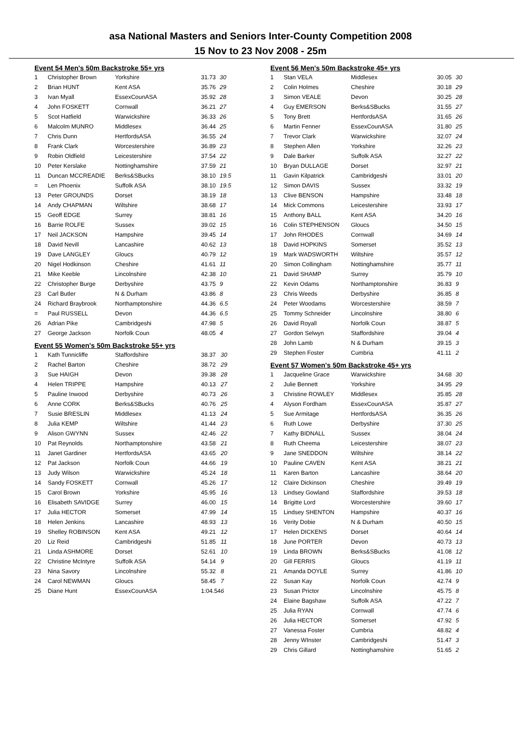asa National Masters and Seniors Inter-County Competition 2008
15 Nov to 23 Nov 2008 - 25m
Event 54 Men's 50m Backstroke 55+ yrs
| 1 | Christopher Brown | Yorkshire | 31.73 | 30 |
| 2 | Brian HUNT | Kent ASA | 35.76 | 29 |
| 3 | Ivan Myall | EssexCounASA | 35.92 | 28 |
| 4 | John FOSKETT | Cornwall | 36.21 | 27 |
| 5 | Scot Hatfield | Warwickshire | 36.33 | 26 |
| 6 | Malcolm MUNRO | Middlesex | 36.44 | 25 |
| 7 | Chris Dunn | HertfordsASA | 36.55 | 24 |
| 8 | Frank Clark | Worcestershire | 36.89 | 23 |
| 9 | Robin Oldfield | Leicestershire | 37.54 | 22 |
| 10 | Peter Kerslake | Nottinghamshire | 37.59 | 21 |
| 11 | Duncan MCCREADIE | Berks&SBucks | 38.10 | 19.5 |
| = | Len Phoenix | Suffolk ASA | 38.10 | 19.5 |
| 13 | Peter GROUNDS | Dorset | 38.19 | 18 |
| 14 | Andy CHAPMAN | Wiltshire | 38.68 | 17 |
| 15 | Geoff EDGE | Surrey | 38.81 | 16 |
| 16 | Barrie ROLFE | Sussex | 39.02 | 15 |
| 17 | Neil JACKSON | Hampshire | 39.45 | 14 |
| 18 | David Nevill | Lancashire | 40.62 | 13 |
| 19 | Dave LANGLEY | Gloucs | 40.79 | 12 |
| 20 | Nigel Hodkinson | Cheshire | 41.61 | 11 |
| 21 | Mike Keeble | Lincolnshire | 42.38 | 10 |
| 22 | Christopher Burge | Derbyshire | 43.75 | 9 |
| 23 | Carl Butler | N & Durham | 43.86 | 8 |
| 24 | Richard Braybrook | Northamptonshire | 44.36 | 6.5 |
| = | Paul RUSSELL | Devon | 44.36 | 6.5 |
| 26 | Adrian Pike | Cambridgeshi | 47.98 | 5 |
| 27 | George Jackson | Norfolk Coun | 48.05 | 4 |
Event 55 Women's 50m Backstroke 55+ yrs
| 1 | Kath Tunnicliffe | Staffordshire | 38.37 | 30 |
| 2 | Rachel Barton | Cheshire | 38.72 | 29 |
| 3 | Sue HAIGH | Devon | 39.38 | 28 |
| 4 | Helen TRIPPE | Hampshire | 40.13 | 27 |
| 5 | Pauline Inwood | Derbyshire | 40.73 | 26 |
| 6 | Anne CORK | Berks&SBucks | 40.76 | 25 |
| 7 | Susie BRESLIN | Middlesex | 41.13 | 24 |
| 8 | Julia KEMP | Wiltshire | 41.44 | 23 |
| 9 | Alison GWYNN | Sussex | 42.46 | 22 |
| 10 | Pat Reynolds | Northamptonshire | 43.58 | 21 |
| 11 | Janet Gardiner | HertfordsASA | 43.65 | 20 |
| 12 | Pat Jackson | Norfolk Coun | 44.66 | 19 |
| 13 | Judy Wilson | Warwickshire | 45.24 | 18 |
| 14 | Sandy FOSKETT | Cornwall | 45.26 | 17 |
| 15 | Carol Brown | Yorkshire | 45.95 | 16 |
| 16 | Elisabeth SAVIDGE | Surrey | 46.00 | 15 |
| 17 | Julia HECTOR | Somerset | 47.99 | 14 |
| 18 | Helen Jenkins | Lancashire | 48.93 | 13 |
| 19 | Shelley ROBINSON | Kent ASA | 49.21 | 12 |
| 20 | Liz Reid | Cambridgeshi | 51.85 | 11 |
| 21 | Linda ASHMORE | Dorset | 52.61 | 10 |
| 22 | Christine McIntyre | Suffolk ASA | 54.14 | 9 |
| 23 | Nina Savory | Lincolnshire | 55.32 | 8 |
| 24 | Carol NEWMAN | Gloucs | 58.45 | 7 |
| 25 | Diane Hunt | EssexCounASA | 1:04.54 | 6 |
Event 56 Men's 50m Backstroke 45+ yrs
| 1 | Stan VELA | Middlesex | 30.05 | 30 |
| 2 | Colin Holmes | Cheshire | 30.18 | 29 |
| 3 | Simon VEALE | Devon | 30.25 | 28 |
| 4 | Guy EMERSON | Berks&SBucks | 31.55 | 27 |
| 5 | Tony Brett | HertfordsASA | 31.65 | 26 |
| 6 | Martin Fenner | EssexCounASA | 31.80 | 25 |
| 7 | Trevor Clark | Warwickshire | 32.07 | 24 |
| 8 | Stephen Allen | Yorkshire | 32.26 | 23 |
| 9 | Dale Barker | Suffolk ASA | 32.27 | 22 |
| 10 | Bryan DULLAGE | Dorset | 32.97 | 21 |
| 11 | Gavin Kilpatrick | Cambridgeshi | 33.01 | 20 |
| 12 | Simon DAVIS | Sussex | 33.32 | 19 |
| 13 | Clive BENSON | Hampshire | 33.48 | 18 |
| 14 | Mick Commons | Leicestershire | 33.93 | 17 |
| 15 | Anthony BALL | Kent ASA | 34.20 | 16 |
| 16 | Colin STEPHENSON | Gloucs | 34.50 | 15 |
| 17 | John RHODES | Cornwall | 34.69 | 14 |
| 18 | David HOPKINS | Somerset | 35.52 | 13 |
| 19 | Mark WADSWORTH | Wiltshire | 35.57 | 12 |
| 20 | Simon Collingham | Nottinghamshire | 35.77 | 11 |
| 21 | David SHAMP | Surrey | 35.79 | 10 |
| 22 | Kevin Odams | Northamptonshire | 36.83 | 9 |
| 23 | Chris Weeds | Derbyshire | 36.85 | 8 |
| 24 | Peter Woodams | Worcestershire | 38.59 | 7 |
| 25 | Tommy Schneider | Lincolnshire | 38.80 | 6 |
| 26 | David Royall | Norfolk Coun | 38.87 | 5 |
| 27 | Gordon Selwyn | Staffordshire | 39.04 | 4 |
| 28 | John Lamb | N & Durham | 39.15 | 3 |
| 29 | Stephen Foster | Cumbria | 41.11 | 2 |
Event 57 Women's 50m Backstroke 45+ yrs
| 1 | Jacqueline Grace | Warwickshire | 34.68 | 30 |
| 2 | Julie Bennett | Yorkshire | 34.95 | 29 |
| 3 | Christine ROWLEY | Middlesex | 35.85 | 28 |
| 4 | Alyson Fordham | EssexCounASA | 35.87 | 27 |
| 5 | Sue Armitage | HertfordsASA | 36.35 | 26 |
| 6 | Ruth Lowe | Derbyshire | 37.30 | 25 |
| 7 | Kathy BIDNALL | Sussex | 38.04 | 24 |
| 8 | Ruth Cheema | Leicestershire | 38.07 | 23 |
| 9 | Jane SNEDDON | Wiltshire | 38.14 | 22 |
| 10 | Pauline CAVEN | Kent ASA | 38.21 | 21 |
| 11 | Karen Barton | Lancashire | 38.64 | 20 |
| 12 | Claire Dickinson | Cheshire | 39.49 | 19 |
| 13 | Lindsey Gowland | Staffordshire | 39.53 | 18 |
| 14 | Brigitte Lord | Worcestershire | 39.60 | 17 |
| 15 | Lindsey SHENTON | Hampshire | 40.37 | 16 |
| 16 | Verity Dobie | N & Durham | 40.50 | 15 |
| 17 | Helen DICKENS | Dorset | 40.64 | 14 |
| 18 | June PORTER | Devon | 40.73 | 13 |
| 19 | Linda BROWN | Berks&SBucks | 41.08 | 12 |
| 20 | Gill FERRIS | Gloucs | 41.19 | 11 |
| 21 | Amanda DOYLE | Surrey | 41.86 | 10 |
| 22 | Susan Kay | Norfolk Coun | 42.74 | 9 |
| 23 | Susan Prictor | Lincolnshire | 45.75 | 8 |
| 24 | Elaine Bagshaw | Suffolk ASA | 47.22 | 7 |
| 25 | Julia RYAN | Cornwall | 47.74 | 6 |
| 26 | Julia HECTOR | Somerset | 47.92 | 5 |
| 27 | Vanessa Foster | Cumbria | 48.82 | 4 |
| 28 | Jenny WInster | Cambridgeshi | 51.47 | 3 |
| 29 | Chris Gillard | Nottinghamshire | 51.65 | 2 |